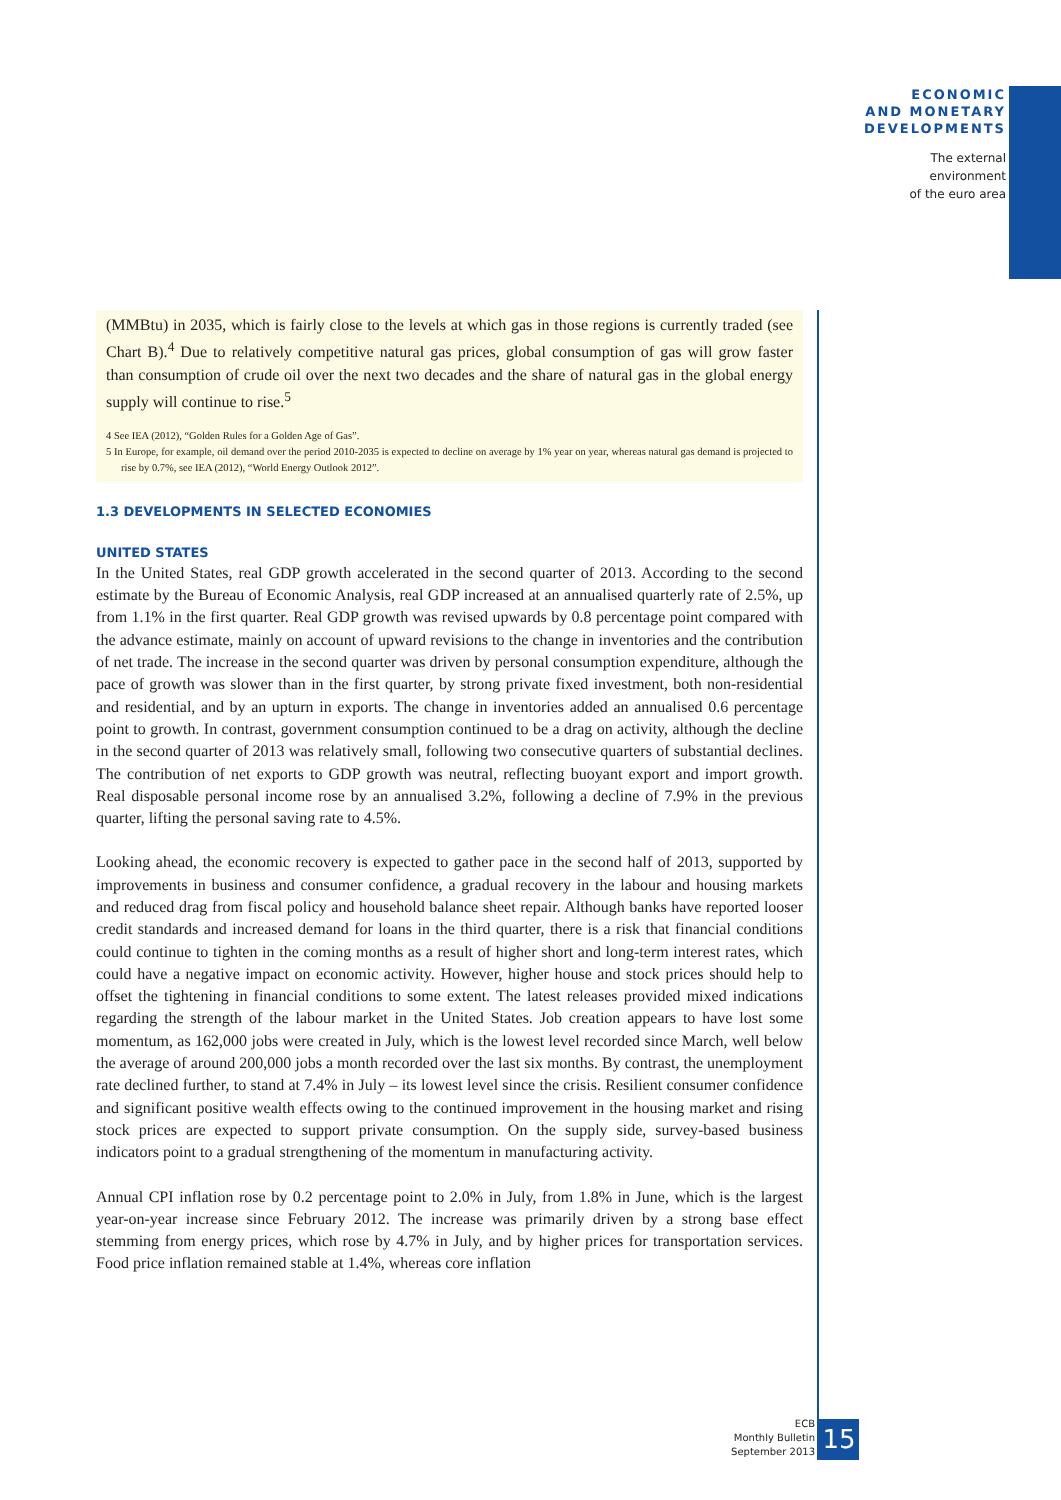ECONOMIC
AND MONETARY
DEVELOPMENTS
The external
environment
of the euro area
(MMBtu) in 2035, which is fairly close to the levels at which gas in those regions is currently traded (see Chart B).<sup>4</sup> Due to relatively competitive natural gas prices, global consumption of gas will grow faster than consumption of crude oil over the next two decades and the share of natural gas in the global energy supply will continue to rise.<sup>5</sup>
4 See IEA (2012), “Golden Rules for a Golden Age of Gas”.
5 In Europe, for example, oil demand over the period 2010-2035 is expected to decline on average by 1% year on year, whereas natural gas demand is projected to rise by 0.7%, see IEA (2012), “World Energy Outlook 2012”.
1.3 DEVELOPMENTS IN SELECTED ECONOMIES
UNITED STATES
In the United States, real GDP growth accelerated in the second quarter of 2013. According to the second estimate by the Bureau of Economic Analysis, real GDP increased at an annualised quarterly rate of 2.5%, up from 1.1% in the first quarter. Real GDP growth was revised upwards by 0.8 percentage point compared with the advance estimate, mainly on account of upward revisions to the change in inventories and the contribution of net trade. The increase in the second quarter was driven by personal consumption expenditure, although the pace of growth was slower than in the first quarter, by strong private fixed investment, both non-residential and residential, and by an upturn in exports. The change in inventories added an annualised 0.6 percentage point to growth. In contrast, government consumption continued to be a drag on activity, although the decline in the second quarter of 2013 was relatively small, following two consecutive quarters of substantial declines. The contribution of net exports to GDP growth was neutral, reflecting buoyant export and import growth. Real disposable personal income rose by an annualised 3.2%, following a decline of 7.9% in the previous quarter, lifting the personal saving rate to 4.5%.
Looking ahead, the economic recovery is expected to gather pace in the second half of 2013, supported by improvements in business and consumer confidence, a gradual recovery in the labour and housing markets and reduced drag from fiscal policy and household balance sheet repair. Although banks have reported looser credit standards and increased demand for loans in the third quarter, there is a risk that financial conditions could continue to tighten in the coming months as a result of higher short and long-term interest rates, which could have a negative impact on economic activity. However, higher house and stock prices should help to offset the tightening in financial conditions to some extent. The latest releases provided mixed indications regarding the strength of the labour market in the United States. Job creation appears to have lost some momentum, as 162,000 jobs were created in July, which is the lowest level recorded since March, well below the average of around 200,000 jobs a month recorded over the last six months. By contrast, the unemployment rate declined further, to stand at 7.4% in July – its lowest level since the crisis. Resilient consumer confidence and significant positive wealth effects owing to the continued improvement in the housing market and rising stock prices are expected to support private consumption. On the supply side, survey-based business indicators point to a gradual strengthening of the momentum in manufacturing activity.
Annual CPI inflation rose by 0.2 percentage point to 2.0% in July, from 1.8% in June, which is the largest year-on-year increase since February 2012. The increase was primarily driven by a strong base effect stemming from energy prices, which rose by 4.7% in July, and by higher prices for transportation services. Food price inflation remained stable at 1.4%, whereas core inflation
ECB
Monthly Bulletin
September 2013
15